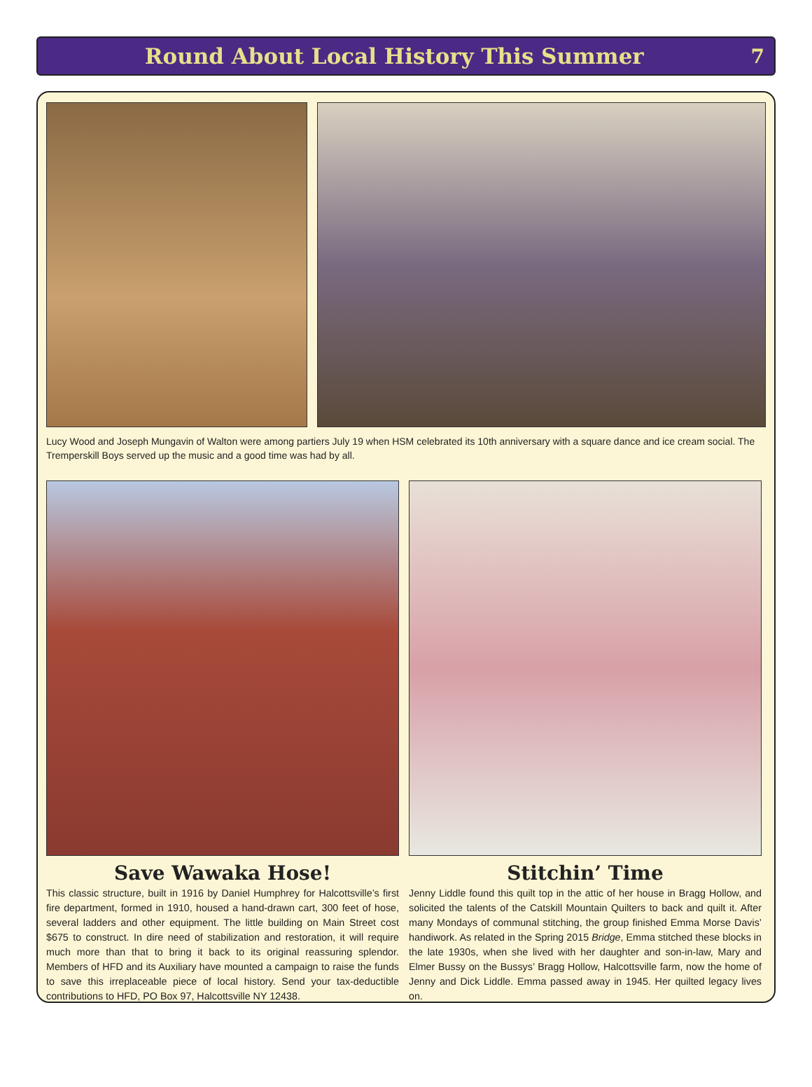Round About Local History This Summer
7
Lucy Wood and Joseph Mungavin of Walton were among partiers July 19 when HSM celebrated its 10th anniversary with a square dance and ice cream social. The Tremperskill Boys served up the music and a good time was had by all.
Save Wawaka Hose!
This classic structure, built in 1916 by Daniel Humphrey for Halcottsville’s first fire department, formed in 1910, housed a hand-drawn cart, 300 feet of hose, several ladders and other equipment. The little building on Main Street cost $675 to construct. In dire need of stabilization and restoration, it will require much more than that to bring it back to its original reassuring splendor. Members of HFD and its Auxiliary have mounted a campaign to raise the funds to save this irreplaceable piece of local history. Send your tax-deductible contributions to HFD, PO Box 97, Halcottsville NY 12438.
Stitchin’ Time
Jenny Liddle found this quilt top in the attic of her house in Bragg Hollow, and solicited the talents of the Catskill Mountain Quilters to back and quilt it. After many Mondays of communal stitching, the group finished Emma Morse Davis’ handiwork. As related in the Spring 2015 Bridge, Emma stitched these blocks in the late 1930s, when she lived with her daughter and son-in-law, Mary and Elmer Bussy on the Bussys’ Bragg Hollow, Halcottsville farm, now the home of Jenny and Dick Liddle. Emma passed away in 1945. Her quilted legacy lives on.